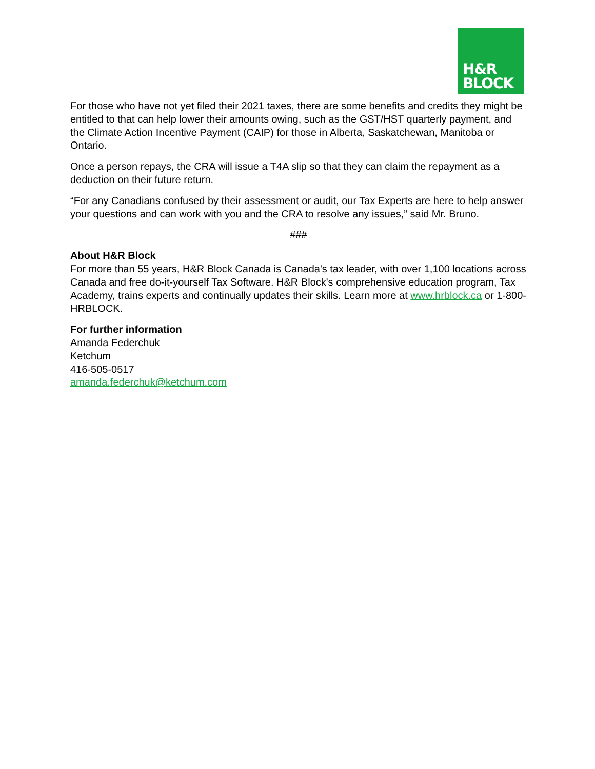H&R
BLOCK
For those who have not yet filed their 2021 taxes, there are some benefits and credits they might be entitled to that can help lower their amounts owing, such as the GST/HST quarterly payment, and the Climate Action Incentive Payment (CAIP) for those in Alberta, Saskatchewan, Manitoba or Ontario.
Once a person repays, the CRA will issue a T4A slip so that they can claim the repayment as a deduction on their future return.
“For any Canadians confused by their assessment or audit, our Tax Experts are here to help answer your questions and can work with you and the CRA to resolve any issues,” said Mr. Bruno.
###
About H&R Block
For more than 55 years, H&R Block Canada is Canada's tax leader, with over 1,100 locations across Canada and free do-it-yourself Tax Software. H&R Block's comprehensive education program, Tax Academy, trains experts and continually updates their skills. Learn more at www.hrblock.ca or 1-800-HRBLOCK.
For further information
Amanda Federchuk
Ketchum
416-505-0517
amanda.federchuk@ketchum.com